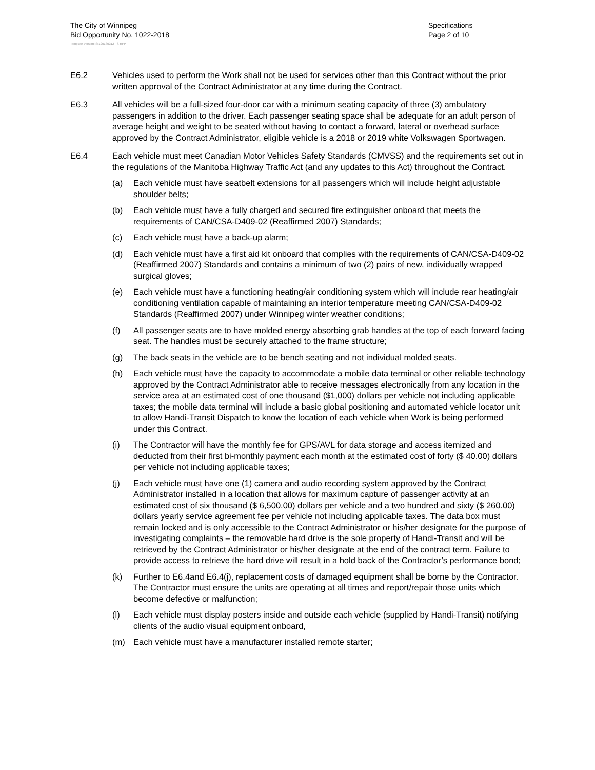The City of Winnipeg
Bid Opportunity No. 1022-2018
Specifications
Page 2 of 10
Template Version: Sr120180312 - S RFP
E6.2 Vehicles used to perform the Work shall not be used for services other than this Contract without the prior written approval of the Contract Administrator at any time during the Contract.
E6.3 All vehicles will be a full-sized four-door car with a minimum seating capacity of three (3) ambulatory passengers in addition to the driver. Each passenger seating space shall be adequate for an adult person of average height and weight to be seated without having to contact a forward, lateral or overhead surface approved by the Contract Administrator, eligible vehicle is a 2018 or 2019 white Volkswagen Sportwagen.
E6.4 Each vehicle must meet Canadian Motor Vehicles Safety Standards (CMVSS) and the requirements set out in the regulations of the Manitoba Highway Traffic Act (and any updates to this Act) throughout the Contract.
(a) Each vehicle must have seatbelt extensions for all passengers which will include height adjustable shoulder belts;
(b) Each vehicle must have a fully charged and secured fire extinguisher onboard that meets the requirements of CAN/CSA-D409-02 (Reaffirmed 2007) Standards;
(c) Each vehicle must have a back-up alarm;
(d) Each vehicle must have a first aid kit onboard that complies with the requirements of CAN/CSA-D409-02 (Reaffirmed 2007) Standards and contains a minimum of two (2) pairs of new, individually wrapped surgical gloves;
(e) Each vehicle must have a functioning heating/air conditioning system which will include rear heating/air conditioning ventilation capable of maintaining an interior temperature meeting CAN/CSA-D409-02 Standards (Reaffirmed 2007) under Winnipeg winter weather conditions;
(f) All passenger seats are to have molded energy absorbing grab handles at the top of each forward facing seat. The handles must be securely attached to the frame structure;
(g) The back seats in the vehicle are to be bench seating and not individual molded seats.
(h) Each vehicle must have the capacity to accommodate a mobile data terminal or other reliable technology approved by the Contract Administrator able to receive messages electronically from any location in the service area at an estimated cost of one thousand ($1,000) dollars per vehicle not including applicable taxes; the mobile data terminal will include a basic global positioning and automated vehicle locator unit to allow Handi-Transit Dispatch to know the location of each vehicle when Work is being performed under this Contract.
(i) The Contractor will have the monthly fee for GPS/AVL for data storage and access itemized and deducted from their first bi-monthly payment each month at the estimated cost of forty ($ 40.00) dollars per vehicle not including applicable taxes;
(j) Each vehicle must have one (1) camera and audio recording system approved by the Contract Administrator installed in a location that allows for maximum capture of passenger activity at an estimated cost of six thousand ($ 6,500.00) dollars per vehicle and a two hundred and sixty ($ 260.00) dollars yearly service agreement fee per vehicle not including applicable taxes. The data box must remain locked and is only accessible to the Contract Administrator or his/her designate for the purpose of investigating complaints – the removable hard drive is the sole property of Handi-Transit and will be retrieved by the Contract Administrator or his/her designate at the end of the contract term. Failure to provide access to retrieve the hard drive will result in a hold back of the Contractor’s performance bond;
(k) Further to E6.4and E6.4(j), replacement costs of damaged equipment shall be borne by the Contractor. The Contractor must ensure the units are operating at all times and report/repair those units which become defective or malfunction;
(l) Each vehicle must display posters inside and outside each vehicle (supplied by Handi-Transit) notifying clients of the audio visual equipment onboard,
(m) Each vehicle must have a manufacturer installed remote starter;